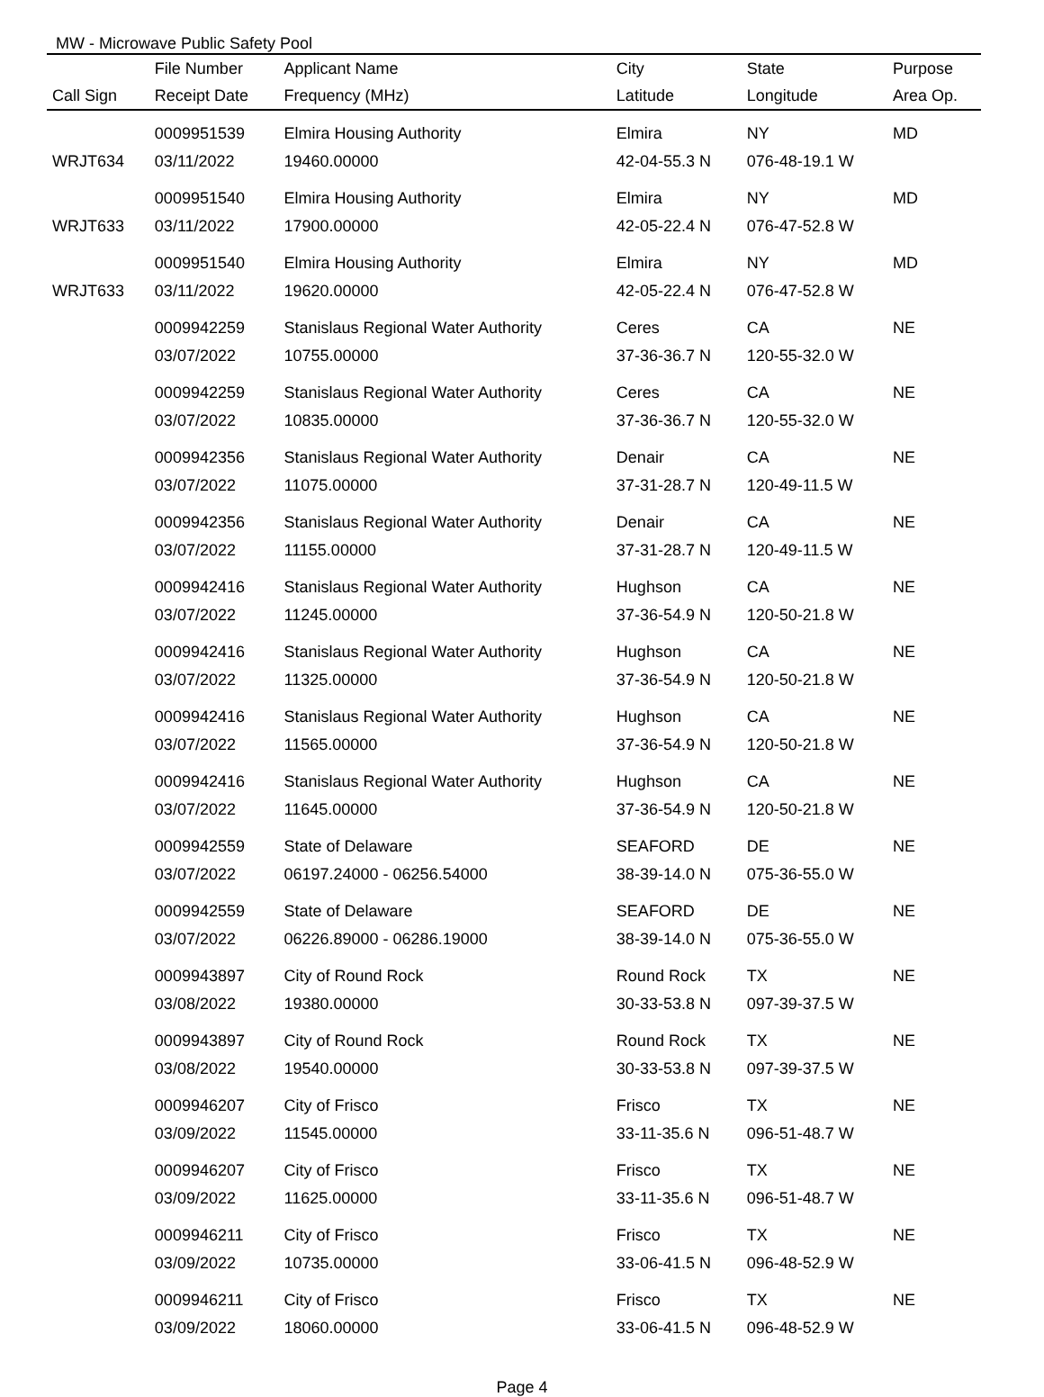MW - Microwave Public Safety Pool
| | File Number | Applicant Name | City | State | Purpose |
| --- | --- | --- | --- | --- | --- |
| Call Sign | Receipt Date | Frequency (MHz) | Latitude | Longitude | Area Op. |
| | 0009951539 | Elmira Housing Authority | Elmira | NY | MD |
| WRJT634 | 03/11/2022 | 19460.00000 | 42-04-55.3 N | 076-48-19.1 W | |
| | 0009951540 | Elmira Housing Authority | Elmira | NY | MD |
| WRJT633 | 03/11/2022 | 17900.00000 | 42-05-22.4 N | 076-47-52.8 W | |
| | 0009951540 | Elmira Housing Authority | Elmira | NY | MD |
| WRJT633 | 03/11/2022 | 19620.00000 | 42-05-22.4 N | 076-47-52.8 W | |
| | 0009942259 | Stanislaus Regional Water Authority | Ceres | CA | NE |
| | 03/07/2022 | 10755.00000 | 37-36-36.7 N | 120-55-32.0 W | |
| | 0009942259 | Stanislaus Regional Water Authority | Ceres | CA | NE |
| | 03/07/2022 | 10835.00000 | 37-36-36.7 N | 120-55-32.0 W | |
| | 0009942356 | Stanislaus Regional Water Authority | Denair | CA | NE |
| | 03/07/2022 | 11075.00000 | 37-31-28.7 N | 120-49-11.5 W | |
| | 0009942356 | Stanislaus Regional Water Authority | Denair | CA | NE |
| | 03/07/2022 | 11155.00000 | 37-31-28.7 N | 120-49-11.5 W | |
| | 0009942416 | Stanislaus Regional Water Authority | Hughson | CA | NE |
| | 03/07/2022 | 11245.00000 | 37-36-54.9 N | 120-50-21.8 W | |
| | 0009942416 | Stanislaus Regional Water Authority | Hughson | CA | NE |
| | 03/07/2022 | 11325.00000 | 37-36-54.9 N | 120-50-21.8 W | |
| | 0009942416 | Stanislaus Regional Water Authority | Hughson | CA | NE |
| | 03/07/2022 | 11565.00000 | 37-36-54.9 N | 120-50-21.8 W | |
| | 0009942416 | Stanislaus Regional Water Authority | Hughson | CA | NE |
| | 03/07/2022 | 11645.00000 | 37-36-54.9 N | 120-50-21.8 W | |
| | 0009942559 | State of Delaware | SEAFORD | DE | NE |
| | 03/07/2022 | 06197.24000 - 06256.54000 | 38-39-14.0 N | 075-36-55.0 W | |
| | 0009942559 | State of Delaware | SEAFORD | DE | NE |
| | 03/07/2022 | 06226.89000 - 06286.19000 | 38-39-14.0 N | 075-36-55.0 W | |
| | 0009943897 | City of Round Rock | Round Rock | TX | NE |
| | 03/08/2022 | 19380.00000 | 30-33-53.8 N | 097-39-37.5 W | |
| | 0009943897 | City of Round Rock | Round Rock | TX | NE |
| | 03/08/2022 | 19540.00000 | 30-33-53.8 N | 097-39-37.5 W | |
| | 0009946207 | City of Frisco | Frisco | TX | NE |
| | 03/09/2022 | 11545.00000 | 33-11-35.6 N | 096-51-48.7 W | |
| | 0009946207 | City of Frisco | Frisco | TX | NE |
| | 03/09/2022 | 11625.00000 | 33-11-35.6 N | 096-51-48.7 W | |
| | 0009946211 | City of Frisco | Frisco | TX | NE |
| | 03/09/2022 | 10735.00000 | 33-06-41.5 N | 096-48-52.9 W | |
| | 0009946211 | City of Frisco | Frisco | TX | NE |
| | 03/09/2022 | 18060.00000 | 33-06-41.5 N | 096-48-52.9 W | |
Page 4